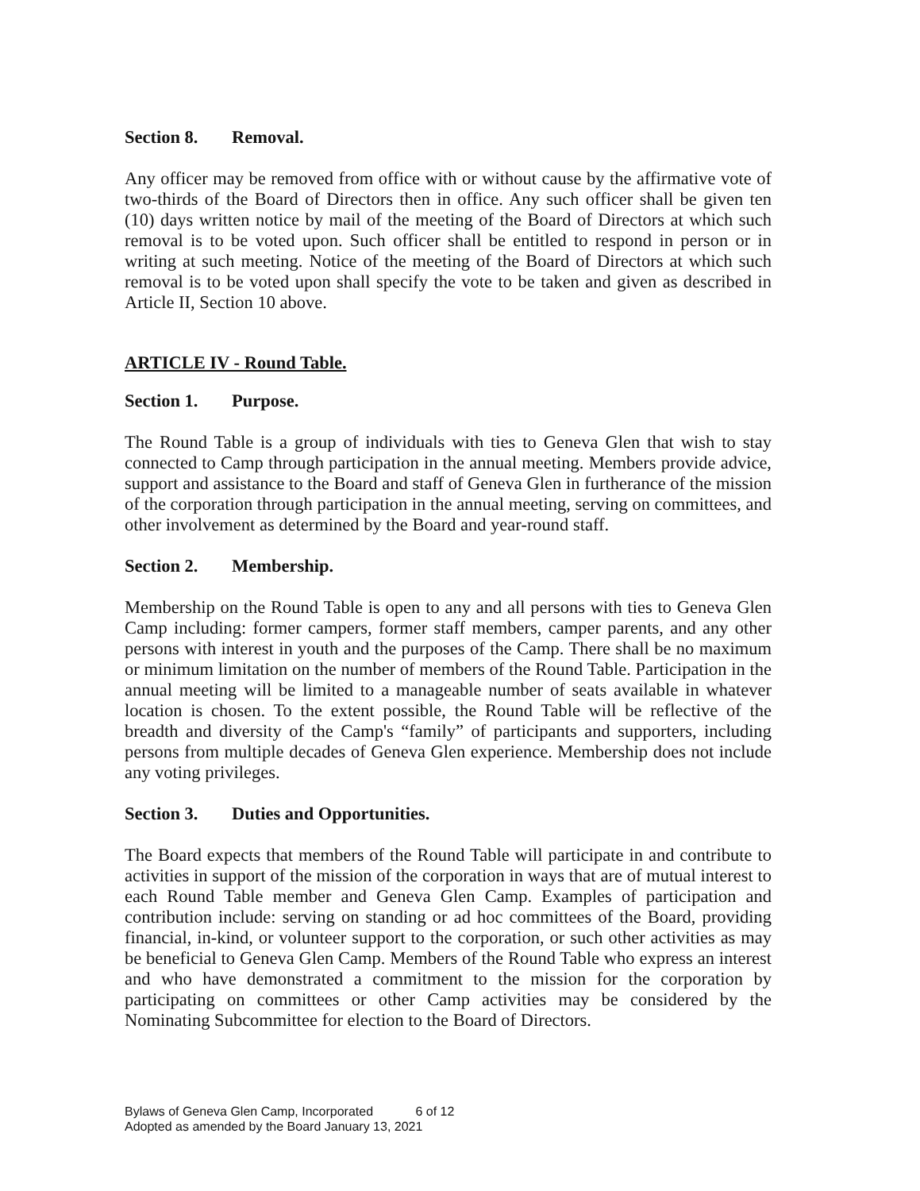Section 8. Removal.
Any officer may be removed from office with or without cause by the affirmative vote of two-thirds of the Board of Directors then in office. Any such officer shall be given ten (10) days written notice by mail of the meeting of the Board of Directors at which such removal is to be voted upon. Such officer shall be entitled to respond in person or in writing at such meeting. Notice of the meeting of the Board of Directors at which such removal is to be voted upon shall specify the vote to be taken and given as described in Article II, Section 10 above.
ARTICLE IV - Round Table.
Section 1. Purpose.
The Round Table is a group of individuals with ties to Geneva Glen that wish to stay connected to Camp through participation in the annual meeting. Members provide advice, support and assistance to the Board and staff of Geneva Glen in furtherance of the mission of the corporation through participation in the annual meeting, serving on committees, and other involvement as determined by the Board and year-round staff.
Section 2. Membership.
Membership on the Round Table is open to any and all persons with ties to Geneva Glen Camp including: former campers, former staff members, camper parents, and any other persons with interest in youth and the purposes of the Camp. There shall be no maximum or minimum limitation on the number of members of the Round Table. Participation in the annual meeting will be limited to a manageable number of seats available in whatever location is chosen. To the extent possible, the Round Table will be reflective of the breadth and diversity of the Camp's “family” of participants and supporters, including persons from multiple decades of Geneva Glen experience. Membership does not include any voting privileges.
Section 3. Duties and Opportunities.
The Board expects that members of the Round Table will participate in and contribute to activities in support of the mission of the corporation in ways that are of mutual interest to each Round Table member and Geneva Glen Camp. Examples of participation and contribution include: serving on standing or ad hoc committees of the Board, providing financial, in-kind, or volunteer support to the corporation, or such other activities as may be beneficial to Geneva Glen Camp. Members of the Round Table who express an interest and who have demonstrated a commitment to the mission for the corporation by participating on committees or other Camp activities may be considered by the Nominating Subcommittee for election to the Board of Directors.
Bylaws of Geneva Glen Camp, Incorporated 6 of 12
Adopted as amended by the Board January 13, 2021